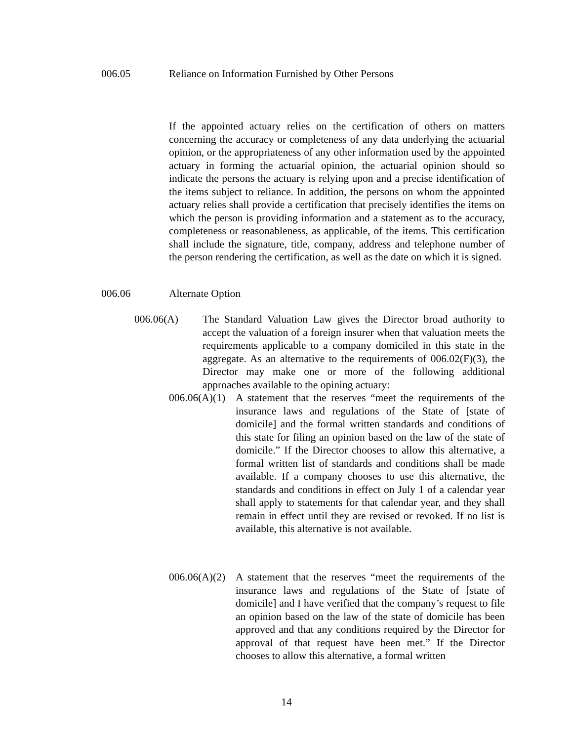006.05 Reliance on Information Furnished by Other Persons
If the appointed actuary relies on the certification of others on matters concerning the accuracy or completeness of any data underlying the actuarial opinion, or the appropriateness of any other information used by the appointed actuary in forming the actuarial opinion, the actuarial opinion should so indicate the persons the actuary is relying upon and a precise identification of the items subject to reliance. In addition, the persons on whom the appointed actuary relies shall provide a certification that precisely identifies the items on which the person is providing information and a statement as to the accuracy, completeness or reasonableness, as applicable, of the items. This certification shall include the signature, title, company, address and telephone number of the person rendering the certification, as well as the date on which it is signed.
006.06 Alternate Option
006.06(A) The Standard Valuation Law gives the Director broad authority to accept the valuation of a foreign insurer when that valuation meets the requirements applicable to a company domiciled in this state in the aggregate. As an alternative to the requirements of 006.02(F)(3), the Director may make one or more of the following additional approaches available to the opining actuary:
006.06(A)(1)
A statement that the reserves “meet the requirements of the insurance laws and regulations of the State of [state of domicile] and the formal written standards and conditions of this state for filing an opinion based on the law of the state of domicile.” If the Director chooses to allow this alternative, a formal written list of standards and conditions shall be made available. If a company chooses to use this alternative, the standards and conditions in effect on July 1 of a calendar year shall apply to statements for that calendar year, and they shall remain in effect until they are revised or revoked. If no list is available, this alternative is not available.
006.06(A)(2)
A statement that the reserves “meet the requirements of the insurance laws and regulations of the State of [state of domicile] and I have verified that the company’s request to file an opinion based on the law of the state of domicile has been approved and that any conditions required by the Director for approval of that request have been met.” If the Director chooses to allow this alternative, a formal written
14